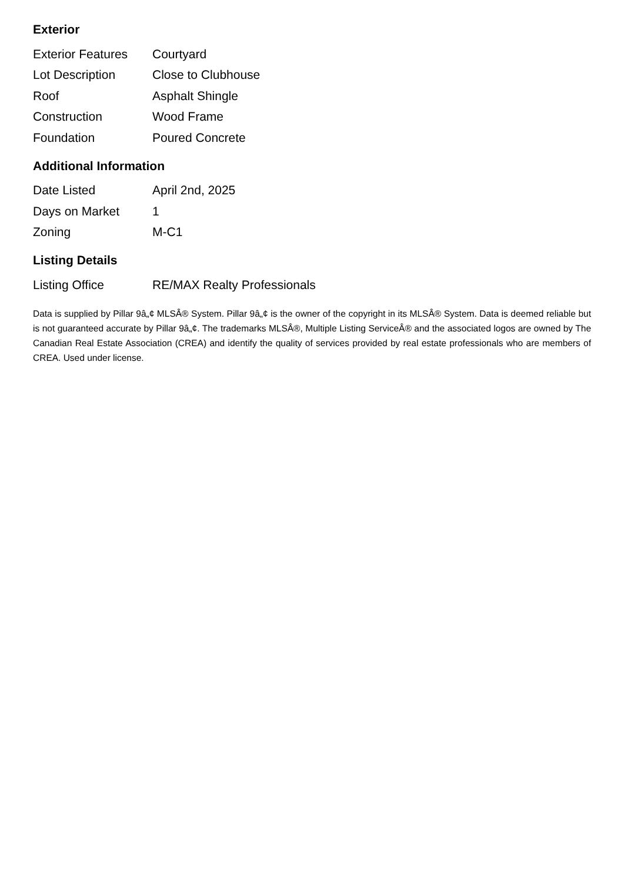Exterior
| Exterior Features | Courtyard |
| Lot Description | Close to Clubhouse |
| Roof | Asphalt Shingle |
| Construction | Wood Frame |
| Foundation | Poured Concrete |
Additional Information
| Date Listed | April 2nd, 2025 |
| Days on Market | 1 |
| Zoning | M-C1 |
Listing Details
| Listing Office | RE/MAX Realty Professionals |
Data is supplied by Pillar 9â„¢ MLSÂ® System. Pillar 9â„¢ is the owner of the copyright in its MLSÂ® System. Data is deemed reliable but is not guaranteed accurate by Pillar 9â„¢. The trademarks MLSÂ®, Multiple Listing ServiceÂ® and the associated logos are owned by The Canadian Real Estate Association (CREA) and identify the quality of services provided by real estate professionals who are members of CREA. Used under license.